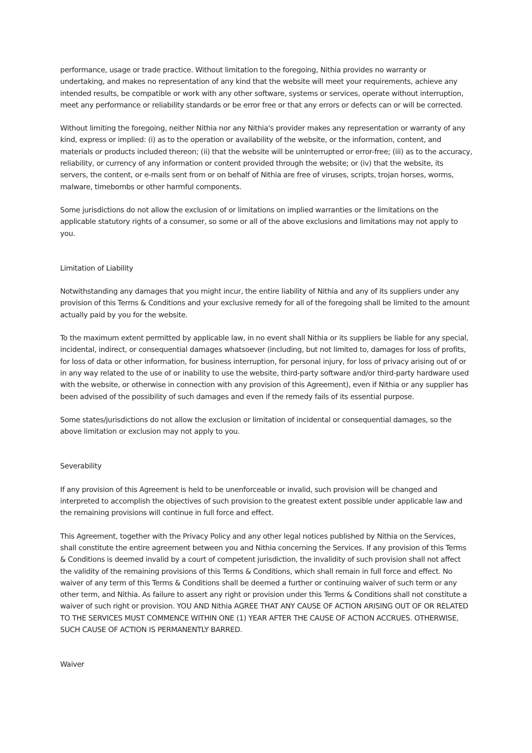performance, usage or trade practice. Without limitation to the foregoing, Nithia provides no warranty or undertaking, and makes no representation of any kind that the website will meet your requirements, achieve any intended results, be compatible or work with any other software, systems or services, operate without interruption, meet any performance or reliability standards or be error free or that any errors or defects can or will be corrected.
Without limiting the foregoing, neither Nithia nor any Nithia's provider makes any representation or warranty of any kind, express or implied: (i) as to the operation or availability of the website, or the information, content, and materials or products included thereon; (ii) that the website will be uninterrupted or error-free; (iii) as to the accuracy, reliability, or currency of any information or content provided through the website; or (iv) that the website, its servers, the content, or e-mails sent from or on behalf of Nithia are free of viruses, scripts, trojan horses, worms, malware, timebombs or other harmful components.
Some jurisdictions do not allow the exclusion of or limitations on implied warranties or the limitations on the applicable statutory rights of a consumer, so some or all of the above exclusions and limitations may not apply to you.
Limitation of Liability
Notwithstanding any damages that you might incur, the entire liability of Nithia and any of its suppliers under any provision of this Terms & Conditions and your exclusive remedy for all of the foregoing shall be limited to the amount actually paid by you for the website.
To the maximum extent permitted by applicable law, in no event shall Nithia or its suppliers be liable for any special, incidental, indirect, or consequential damages whatsoever (including, but not limited to, damages for loss of profits, for loss of data or other information, for business interruption, for personal injury, for loss of privacy arising out of or in any way related to the use of or inability to use the website, third-party software and/or third-party hardware used with the website, or otherwise in connection with any provision of this Agreement), even if Nithia or any supplier has been advised of the possibility of such damages and even if the remedy fails of its essential purpose.
Some states/jurisdictions do not allow the exclusion or limitation of incidental or consequential damages, so the above limitation or exclusion may not apply to you.
Severability
If any provision of this Agreement is held to be unenforceable or invalid, such provision will be changed and interpreted to accomplish the objectives of such provision to the greatest extent possible under applicable law and the remaining provisions will continue in full force and effect.
This Agreement, together with the Privacy Policy and any other legal notices published by Nithia on the Services, shall constitute the entire agreement between you and Nithia concerning the Services. If any provision of this Terms & Conditions is deemed invalid by a court of competent jurisdiction, the invalidity of such provision shall not affect the validity of the remaining provisions of this Terms & Conditions, which shall remain in full force and effect. No waiver of any term of this Terms & Conditions shall be deemed a further or continuing waiver of such term or any other term, and Nithia. As failure to assert any right or provision under this Terms & Conditions shall not constitute a waiver of such right or provision. YOU AND Nithia AGREE THAT ANY CAUSE OF ACTION ARISING OUT OF OR RELATED TO THE SERVICES MUST COMMENCE WITHIN ONE (1) YEAR AFTER THE CAUSE OF ACTION ACCRUES. OTHERWISE, SUCH CAUSE OF ACTION IS PERMANENTLY BARRED.
Waiver